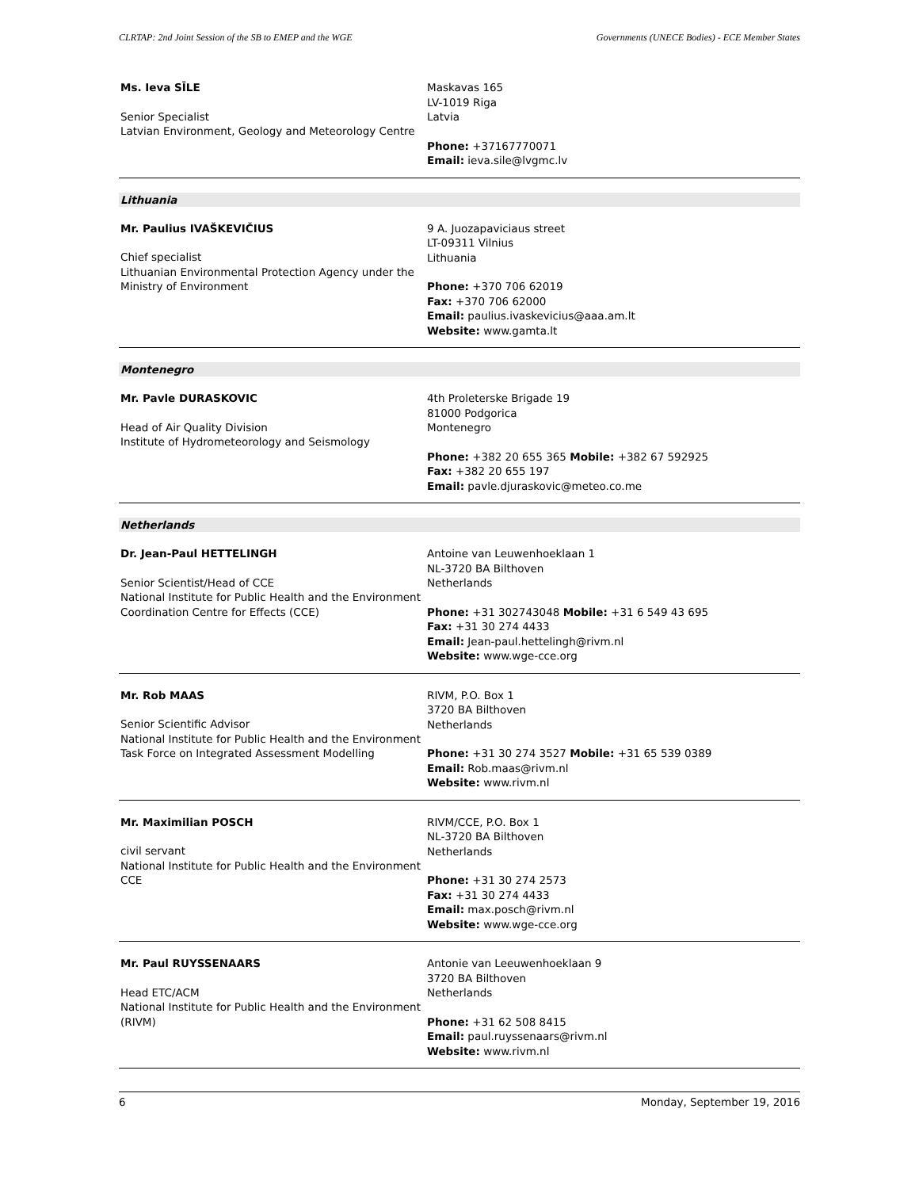CLRTAP: 2nd Joint Session of the SB to EMEP and the WGE Governments (UNECE Bodies) - ECE Member States
Ms. Ieva SĪLE
Senior Specialist
Latvian Environment, Geology and Meteorology Centre
Maskavas 165
LV-1019 Riga
Latvia
Phone: +37167770071
Email: ieva.sile@lvgmc.lv
Lithuania
Mr. Paulius IVAŠKEVIČIUS
Chief specialist
Lithuanian Environmental Protection Agency under the Ministry of Environment
9 A. Juozapaviciaus street
LT-09311 Vilnius
Lithuania
Phone: +370 706 62019
Fax: +370 706 62000
Email: paulius.ivaskevicius@aaa.am.lt
Website: www.gamta.lt
Montenegro
Mr. Pavle DURASKOVIC
Head of Air Quality Division
Institute of Hydrometeorology and Seismology
4th Proleterske Brigade 19
81000 Podgorica
Montenegro
Phone: +382 20 655 365 Mobile: +382 67 592925
Fax: +382 20 655 197
Email: pavle.djuraskovic@meteo.co.me
Netherlands
Dr. Jean-Paul HETTELINGH
Senior Scientist/Head of CCE
National Institute for Public Health and the Environment
Coordination Centre for Effects (CCE)
Antoine van Leuwenhoeklaan 1
NL-3720 BA Bilthoven
Netherlands
Phone: +31 302743048 Mobile: +31 6 549 43 695
Fax: +31 30 274 4433
Email: Jean-paul.hettelingh@rivm.nl
Website: www.wge-cce.org
Mr. Rob MAAS
Senior Scientific Advisor
National Institute for Public Health and the Environment
Task Force on Integrated Assessment Modelling
RIVM, P.O. Box 1
3720 BA Bilthoven
Netherlands
Phone: +31 30 274 3527 Mobile: +31 65 539 0389
Email: Rob.maas@rivm.nl
Website: www.rivm.nl
Mr. Maximilian POSCH
civil servant
National Institute for Public Health and the Environment
CCE
RIVM/CCE, P.O. Box 1
NL-3720 BA Bilthoven
Netherlands
Phone: +31 30 274 2573
Fax: +31 30 274 4433
Email: max.posch@rivm.nl
Website: www.wge-cce.org
Mr. Paul RUYSSENAARS
Head ETC/ACM
National Institute for Public Health and the Environment (RIVM)
Antonie van Leeuwenhoeklaan 9
3720 BA Bilthoven
Netherlands
Phone: +31 62 508 8415
Email: paul.ruyssenaars@rivm.nl
Website: www.rivm.nl
6 Monday, September 19, 2016